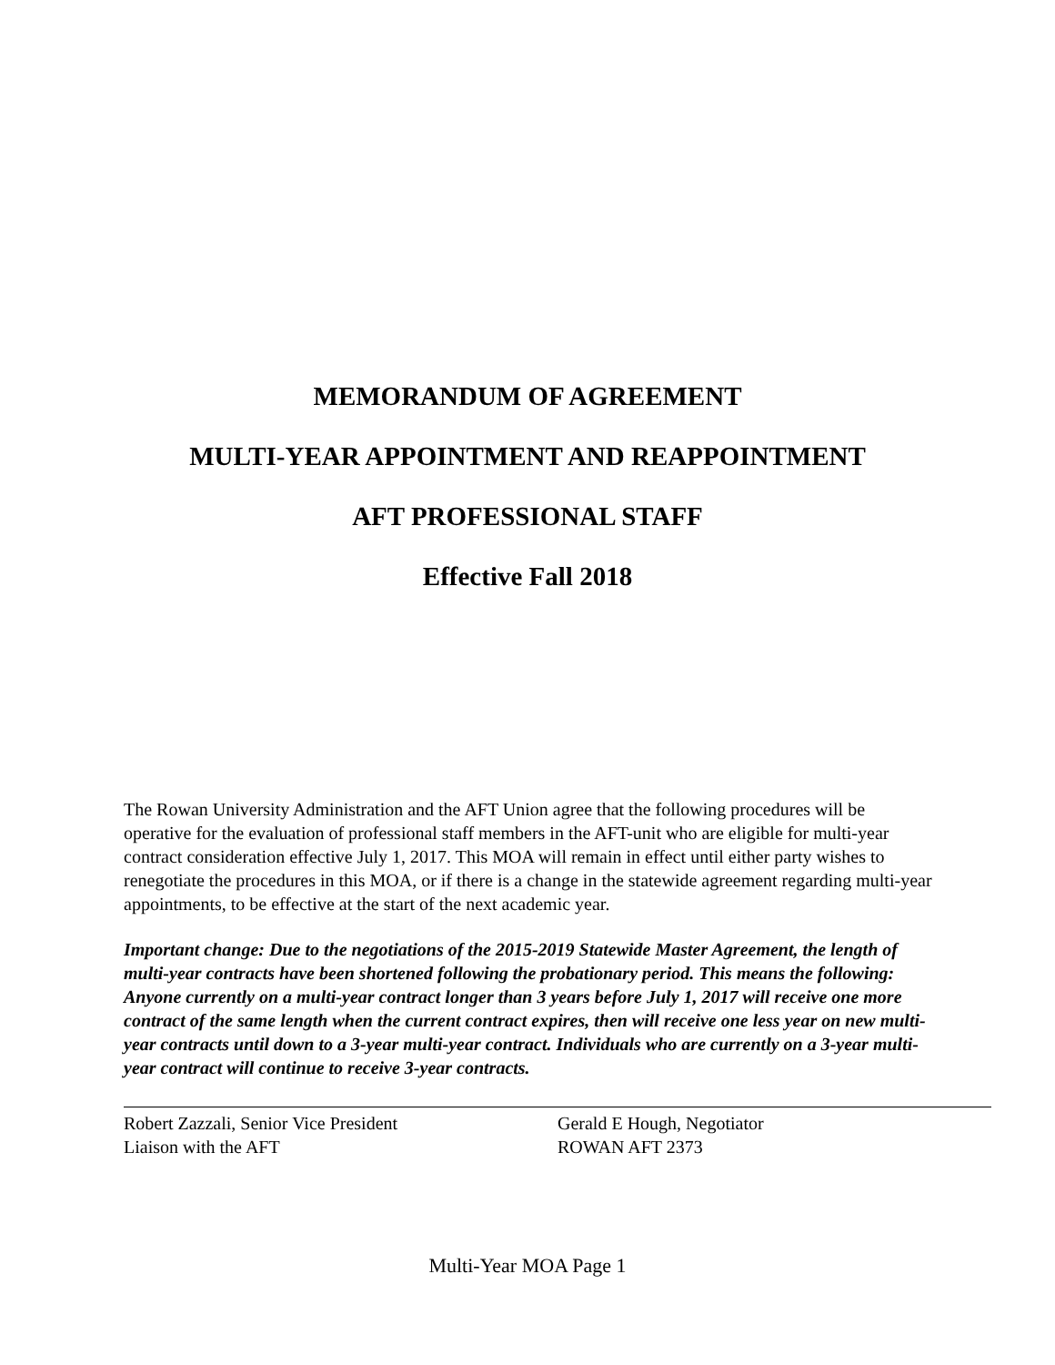MEMORANDUM OF AGREEMENT
MULTI-YEAR APPOINTMENT AND REAPPOINTMENT
AFT PROFESSIONAL STAFF
Effective Fall 2018
The Rowan University Administration and the AFT Union agree that the following procedures will be operative for the evaluation of professional staff members in the AFT-unit who are eligible for multi-year contract consideration effective July 1, 2017. This MOA will remain in effect until either party wishes to renegotiate the procedures in this MOA, or if there is a change in the statewide agreement regarding multi-year appointments, to be effective at the start of the next academic year.
Important change: Due to the negotiations of the 2015-2019 Statewide Master Agreement, the length of multi-year contracts have been shortened following the probationary period. This means the following: Anyone currently on a multi-year contract longer than 3 years before July 1, 2017 will receive one more contract of the same length when the current contract expires, then will receive one less year on new multi-year contracts until down to a 3-year multi-year contract. Individuals who are currently on a 3-year multi-year contract will continue to receive 3-year contracts.
Robert Zazzali, Senior Vice President
Liaison with the AFT
Gerald E Hough, Negotiator
ROWAN AFT 2373
Multi-Year MOA Page 1